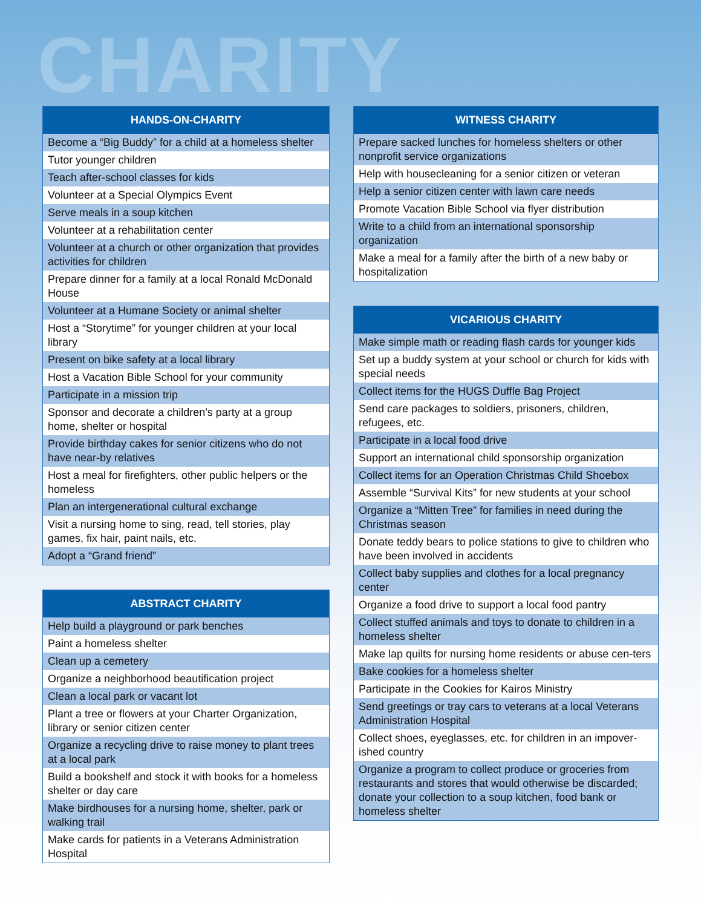CHARITY
| HANDS-ON-CHARITY |
| --- |
| Become a “Big Buddy” for a child at a homeless shelter |
| Tutor younger children |
| Teach after-school classes for kids |
| Volunteer at a Special Olympics Event |
| Serve meals in a soup kitchen |
| Volunteer at a rehabilitation center |
| Volunteer at a church or other organization that provides activities for children |
| Prepare dinner for a family at a local Ronald McDonald House |
| Volunteer at a Humane Society or animal shelter |
| Host a “Storytime” for younger children at your local library |
| Present on bike safety at a local library |
| Host a Vacation Bible School for your community |
| Participate in a mission trip |
| Sponsor and decorate a children’s party at a group home, shelter or hospital |
| Provide birthday cakes for senior citizens who do not have near-by relatives |
| Host a meal for firefighters, other public helpers or the homeless |
| Plan an intergenerational cultural exchange |
| Visit a nursing home to sing, read, tell stories, play games, fix hair, paint nails, etc. |
| Adopt a “Grand friend” |
| ABSTRACT CHARITY |
| --- |
| Help build a playground or park benches |
| Paint a homeless shelter |
| Clean up a cemetery |
| Organize a neighborhood beautification project |
| Clean a local park or vacant lot |
| Plant a tree or flowers at your Charter Organization, library or senior citizen center |
| Organize a recycling drive to raise money to plant trees at a local park |
| Build a bookshelf and stock it with books for a homeless shelter or day care |
| Make birdhouses for a nursing home, shelter, park or walking trail |
| Make cards for patients in a Veterans Administration Hospital |
| WITNESS CHARITY |
| --- |
| Prepare sacked lunches for homeless shelters or other nonprofit service organizations |
| Help with housecleaning for a senior citizen or veteran |
| Help a senior citizen center with lawn care needs |
| Promote Vacation Bible School via flyer distribution |
| Write to a child from an international sponsorship organization |
| Make a meal for a family after the birth of a new baby or hospitalization |
| VICARIOUS CHARITY |
| --- |
| Make simple math or reading flash cards for younger kids |
| Set up a buddy system at your school or church for kids with special needs |
| Collect items for the HUGS Duffle Bag Project |
| Send care packages to soldiers, prisoners, children, refugees, etc. |
| Participate in a local food drive |
| Support an international child sponsorship organization |
| Collect items for an Operation Christmas Child Shoebox |
| Assemble “Survival Kits” for new students at your school |
| Organize a “Mitten Tree” for families in need during the Christmas season |
| Donate teddy bears to police stations to give to children who have been involved in accidents |
| Collect baby supplies and clothes for a local pregnancy center |
| Organize a food drive to support a local food pantry |
| Collect stuffed animals and toys to donate to children in a homeless shelter |
| Make lap quilts for nursing home residents or abuse cen-ters |
| Bake cookies for a homeless shelter |
| Participate in the Cookies for Kairos Ministry |
| Send greetings or tray cars to veterans at a local Veterans Administration Hospital |
| Collect shoes, eyeglasses, etc. for children in an impover-ished country |
| Organize a program to collect produce or groceries from restaurants and stores that would otherwise be discarded; donate your collection to a soup kitchen, food bank or homeless shelter |